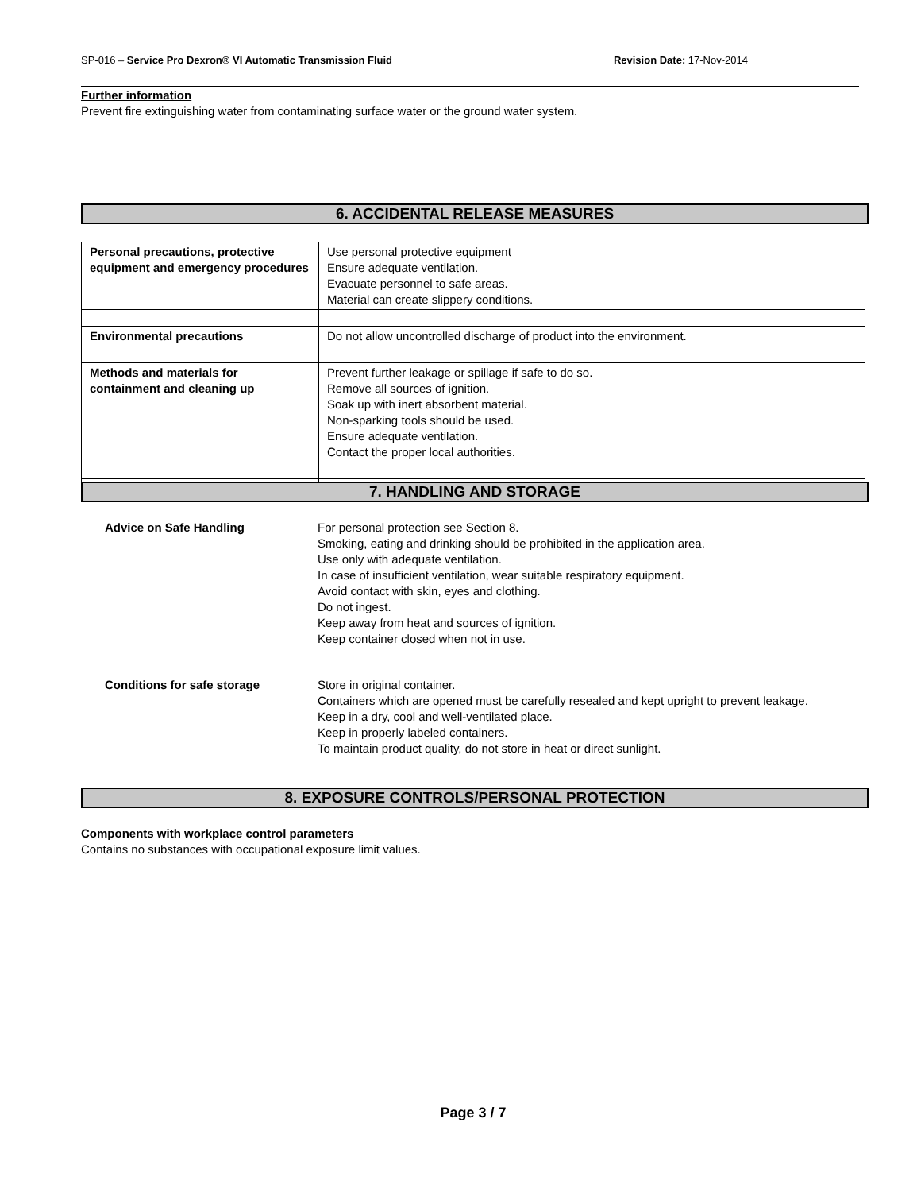SP-016 – Service Pro Dexron® VI Automatic Transmission Fluid Revision Date: 17-Nov-2014
Further information
Prevent fire extinguishing water from contaminating surface water or the ground water system.
6. ACCIDENTAL RELEASE MEASURES
| Personal precautions, protective equipment and emergency procedures | Use personal protective equipment Ensure adequate ventilation. Evacuate personnel to safe areas. Material can create slippery conditions. |
| Environmental precautions | Do not allow uncontrolled discharge of product into the environment. |
| Methods and materials for containment and cleaning up | Prevent further leakage or spillage if safe to do so. Remove all sources of ignition. Soak up with inert absorbent material. Non-sparking tools should be used. Ensure adequate ventilation. Contact the proper local authorities. |
7. HANDLING AND STORAGE
Advice on Safe Handling For personal protection see Section 8.
Smoking, eating and drinking should be prohibited in the application area.
Use only with adequate ventilation.
In case of insufficient ventilation, wear suitable respiratory equipment.
Avoid contact with skin, eyes and clothing.
Do not ingest.
Keep away from heat and sources of ignition.
Keep container closed when not in use.
Conditions for safe storage Store in original container.
Containers which are opened must be carefully resealed and kept upright to prevent leakage.
Keep in a dry, cool and well-ventilated place.
Keep in properly labeled containers.
To maintain product quality, do not store in heat or direct sunlight.
8. EXPOSURE CONTROLS/PERSONAL PROTECTION
Components with workplace control parameters
Contains no substances with occupational exposure limit values.
Page 3 / 7